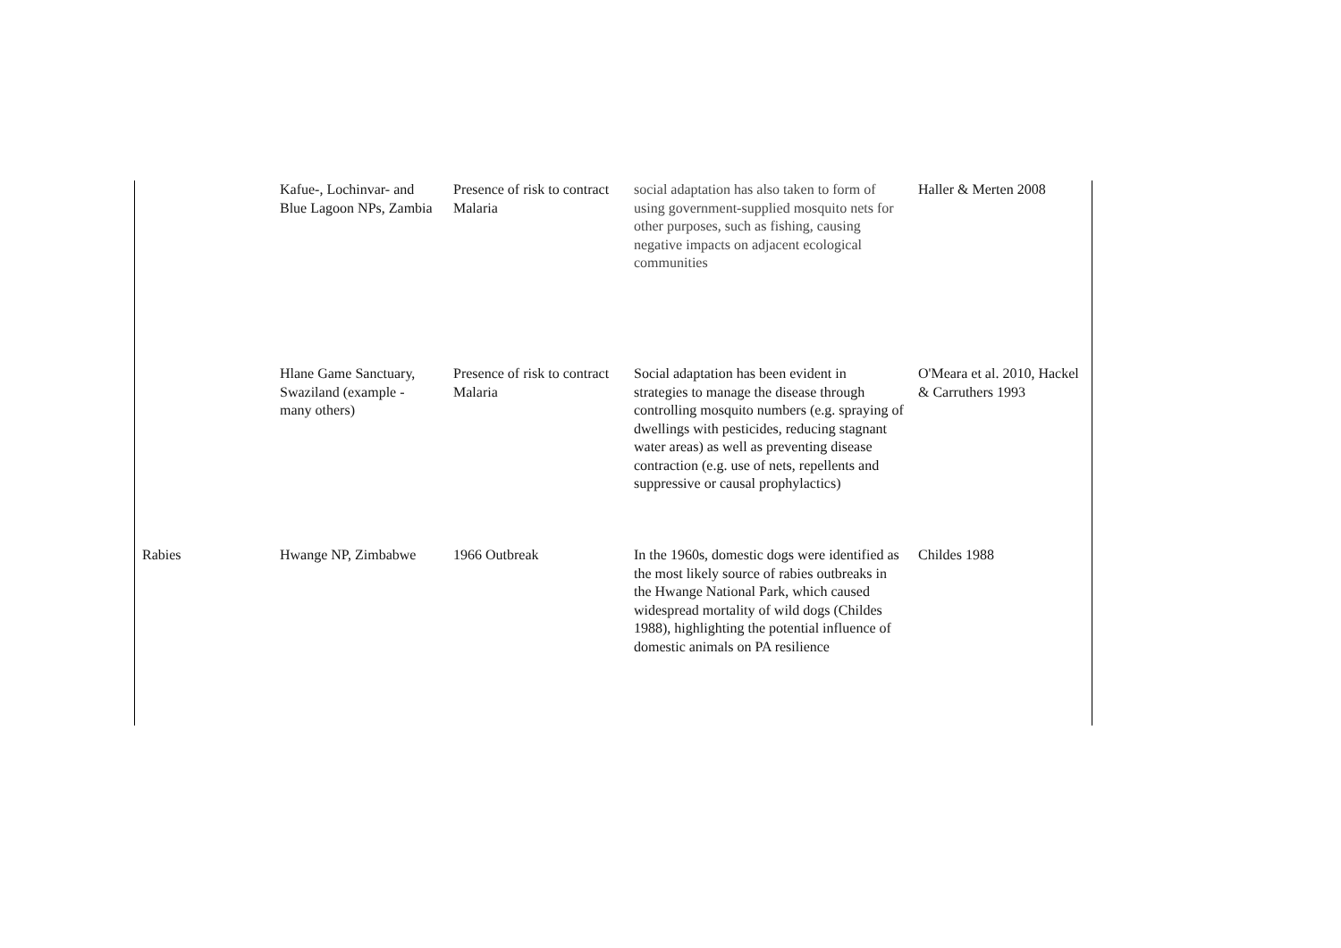| | Kafue-, Lochinvar- and Blue Lagoon NPs, Zambia | Presence of risk to contract Malaria | social adaptation has also taken to form of using government-supplied mosquito nets for other purposes, such as fishing, causing negative impacts on adjacent ecological communities | Haller & Merten 2008 |
| | Hlane Game Sanctuary, Swaziland (example - many others) | Presence of risk to contract Malaria | Social adaptation has been evident in strategies to manage the disease through controlling mosquito numbers (e.g. spraying of dwellings with pesticides, reducing stagnant water areas) as well as preventing disease contraction (e.g. use of nets, repellents and suppressive or causal prophylactics) | O'Meara et al. 2010, Hackel & Carruthers 1993 |
| Rabies | Hwange NP, Zimbabwe | 1966 Outbreak | In the 1960s, domestic dogs were identified as the most likely source of rabies outbreaks in the Hwange National Park, which caused widespread mortality of wild dogs (Childes 1988), highlighting the potential influence of domestic animals on PA resilience | Childes 1988 |